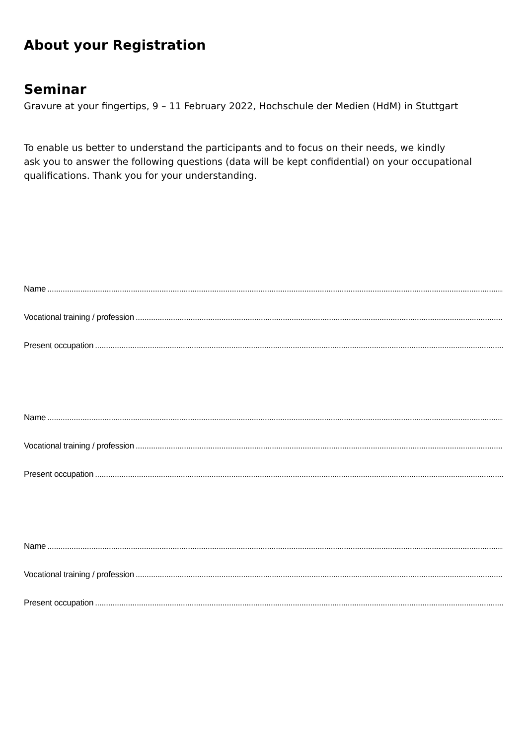About your Registration
Seminar
Gravure at your fingertips, 9 – 11 February 2022, Hochschule der Medien (HdM) in Stuttgart
To enable us better to understand the participants and to focus on their needs, we kindly
ask you to answer the following questions (data will be kept confidential) on your occupational
qualifications. Thank you for your understanding.
Name....................................................................................................................................................................................................................
Vocational training / profession....................................................................................................................................................................................................................
Present occupation....................................................................................................................................................................................................................
Name....................................................................................................................................................................................................................
Vocational training / profession....................................................................................................................................................................................................................
Present occupation....................................................................................................................................................................................................................
Name....................................................................................................................................................................................................................
Vocational training / profession....................................................................................................................................................................................................................
Present occupation....................................................................................................................................................................................................................